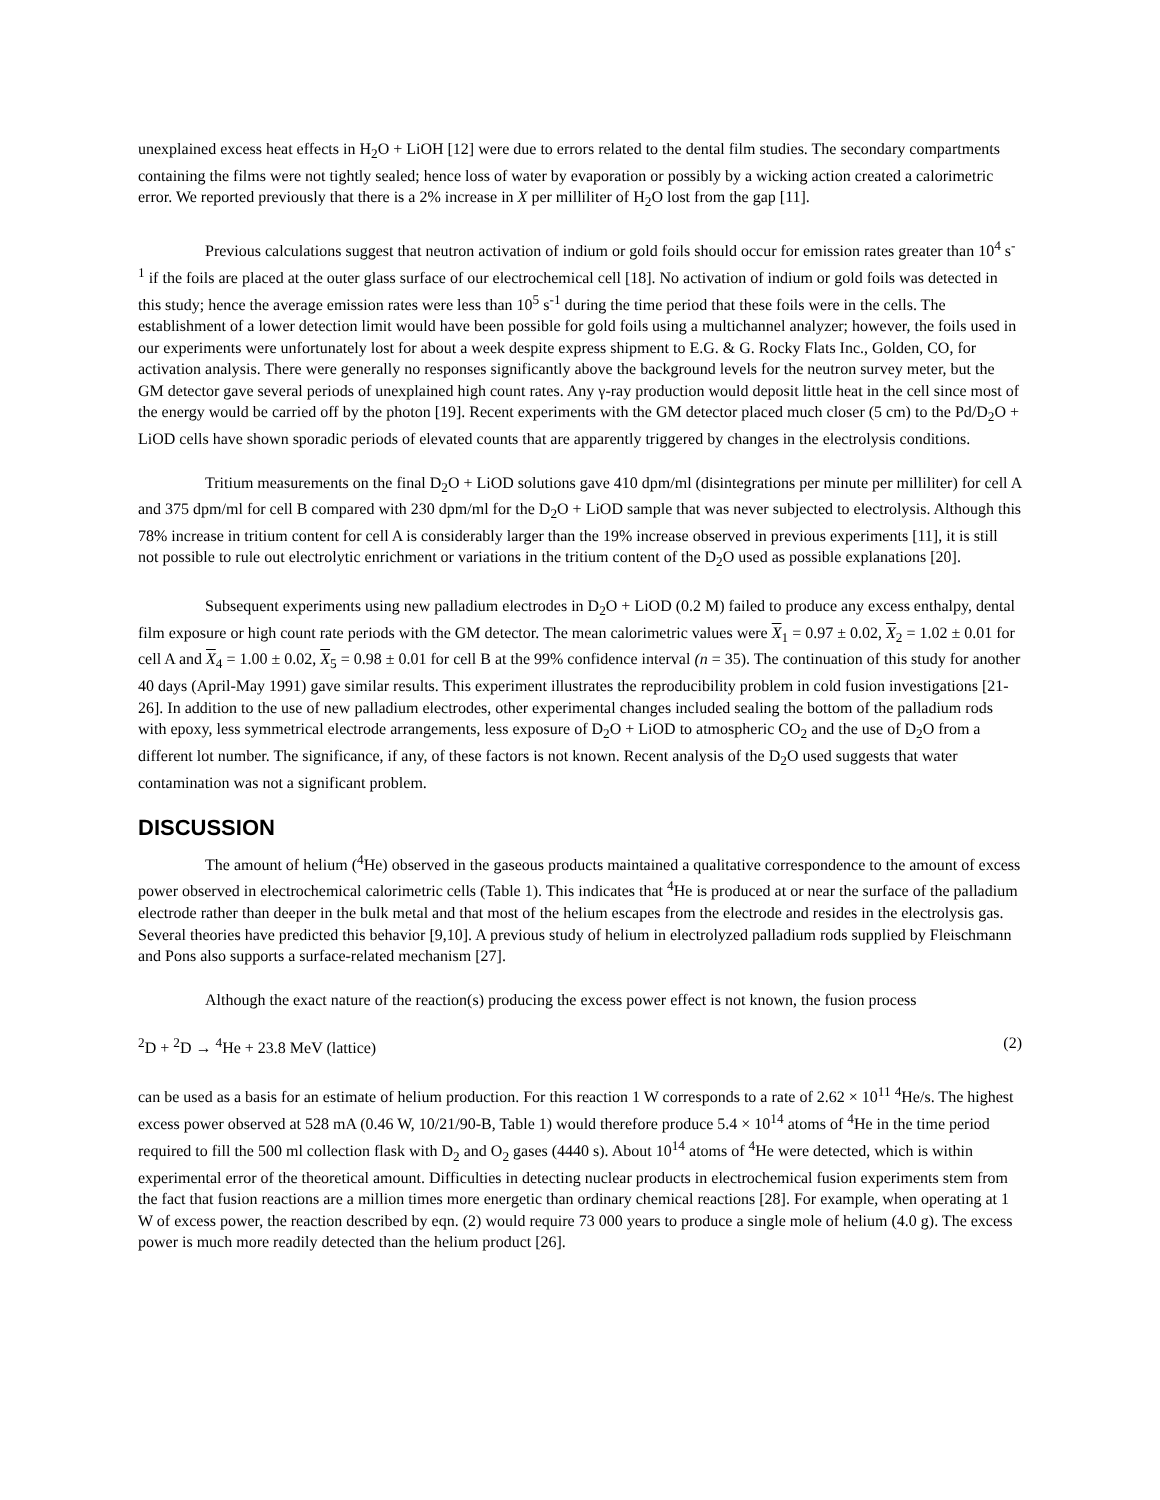unexplained excess heat effects in H<sub>2</sub>O + LiOH [12] were due to errors related to the dental film studies. The secondary compartments containing the films were not tightly sealed; hence loss of water by evaporation or possibly by a wicking action created a calorimetric error. We reported previously that there is a 2% increase in X per milliliter of H<sub>2</sub>O lost from the gap [11].
Previous calculations suggest that neutron activation of indium or gold foils should occur for emission rates greater than 10<sup>4</sup> s<sup>-1</sup> if the foils are placed at the outer glass surface of our electrochemical cell [18]. No activation of indium or gold foils was detected in this study; hence the average emission rates were less than 10<sup>5</sup> s<sup>-1</sup> during the time period that these foils were in the cells. The establishment of a lower detection limit would have been possible for gold foils using a multichannel analyzer; however, the foils used in our experiments were unfortunately lost for about a week despite express shipment to E.G. & G. Rocky Flats Inc., Golden, CO, for activation analysis. There were generally no responses significantly above the background levels for the neutron survey meter, but the GM detector gave several periods of unexplained high count rates. Any γ-ray production would deposit little heat in the cell since most of the energy would be carried off by the photon [19]. Recent experiments with the GM detector placed much closer (5 cm) to the Pd/D<sub>2</sub>O + LiOD cells have shown sporadic periods of elevated counts that are apparently triggered by changes in the electrolysis conditions.
Tritium measurements on the final D<sub>2</sub>O + LiOD solutions gave 410 dpm/ml (disintegrations per minute per milliliter) for cell A and 375 dpm/ml for cell B compared with 230 dpm/ml for the D<sub>2</sub>O + LiOD sample that was never subjected to electrolysis. Although this 78% increase in tritium content for cell A is considerably larger than the 19% increase observed in previous experiments [11], it is still not possible to rule out electrolytic enrichment or variations in the tritium content of the D<sub>2</sub>O used as possible explanations [20].
Subsequent experiments using new palladium electrodes in D<sub>2</sub>O + LiOD (0.2 M) failed to produce any excess enthalpy, dental film exposure or high count rate periods with the GM detector. The mean calorimetric values were X<sub>1</sub> = 0.97 ± 0.02, X<sub>2</sub> = 1.02 ± 0.01 for cell A and X<sub>4</sub> = 1.00 ± 0.02, X<sub>5</sub> = 0.98 ± 0.01 for cell B at the 99% confidence interval (n = 35). The continuation of this study for another 40 days (April-May 1991) gave similar results. This experiment illustrates the reproducibility problem in cold fusion investigations [21-26]. In addition to the use of new palladium electrodes, other experimental changes included sealing the bottom of the palladium rods with epoxy, less symmetrical electrode arrangements, less exposure of D<sub>2</sub>O + LiOD to atmospheric CO<sub>2</sub> and the use of D<sub>2</sub>O from a different lot number. The significance, if any, of these factors is not known. Recent analysis of the D<sub>2</sub>O used suggests that water contamination was not a significant problem.
DISCUSSION
The amount of helium (<sup>4</sup>He) observed in the gaseous products maintained a qualitative correspondence to the amount of excess power observed in electrochemical calorimetric cells (Table 1). This indicates that <sup>4</sup>He is produced at or near the surface of the palladium electrode rather than deeper in the bulk metal and that most of the helium escapes from the electrode and resides in the electrolysis gas. Several theories have predicted this behavior [9,10]. A previous study of helium in electrolyzed palladium rods supplied by Fleischmann and Pons also supports a surface-related mechanism [27].
Although the exact nature of the reaction(s) producing the excess power effect is not known, the fusion process
<sup>2</sup> D + <sup>2</sup>D → <sup>4</sup>He + 23.8 MeV (lattice) (2)
can be used as a basis for an estimate of helium production. For this reaction 1 W corresponds to a rate of 2.62 × 10<sup>11</sup> <sup>4</sup>He/s. The highest excess power observed at 528 mA (0.46 W, 10/21/90-B, Table 1) would therefore produce 5.4 × 10<sup>14</sup> atoms of <sup>4</sup>He in the time period required to fill the 500 ml collection flask with D<sub>2</sub> and O<sub>2</sub> gases (4440 s). About 10<sup>14</sup> atoms of <sup>4</sup>He were detected, which is within experimental error of the theoretical amount. Difficulties in detecting nuclear products in electrochemical fusion experiments stem from the fact that fusion reactions are a million times more energetic than ordinary chemical reactions [28]. For example, when operating at 1 W of excess power, the reaction described by eqn. (2) would require 73 000 years to produce a single mole of helium (4.0 g). The excess power is much more readily detected than the helium product [26].